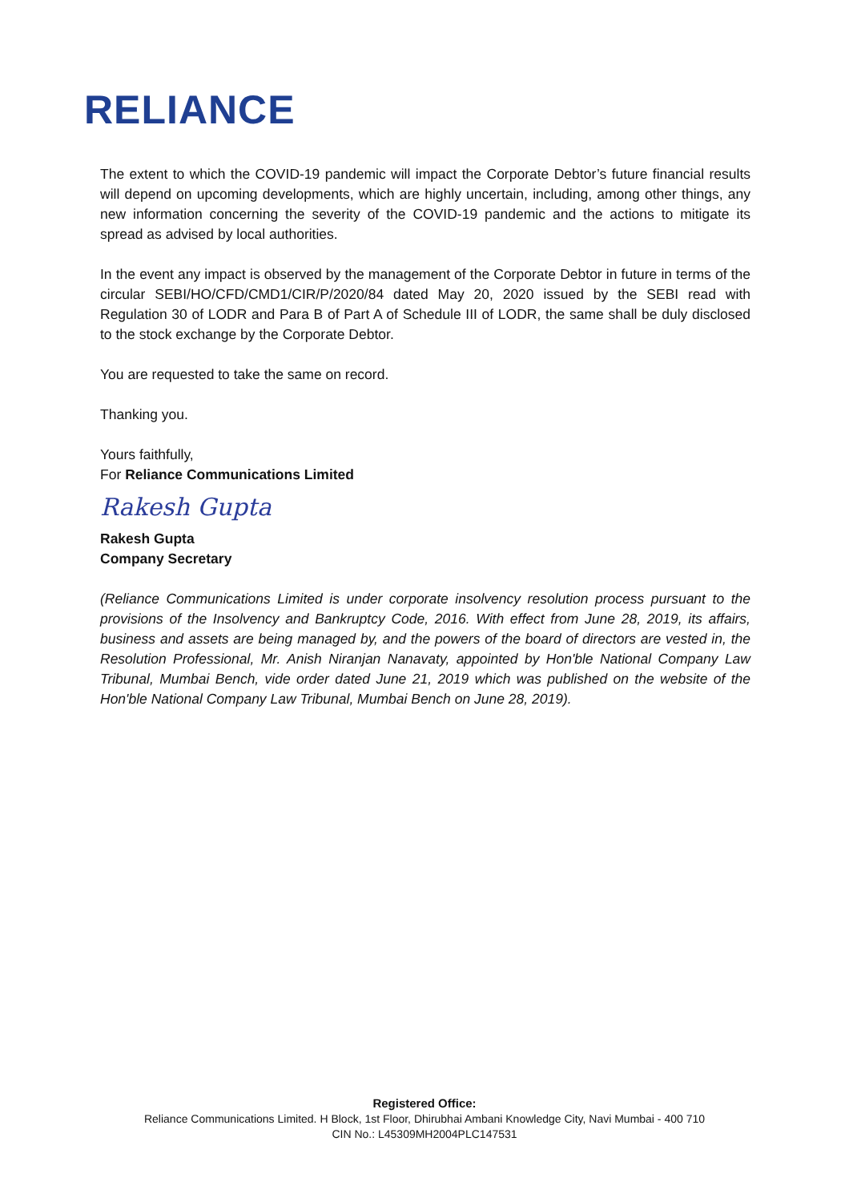RELIANCE
The extent to which the COVID-19 pandemic will impact the Corporate Debtor’s future financial results will depend on upcoming developments, which are highly uncertain, including, among other things, any new information concerning the severity of the COVID-19 pandemic and the actions to mitigate its spread as advised by local authorities.
In the event any impact is observed by the management of the Corporate Debtor in future in terms of the circular SEBI/HO/CFD/CMD1/CIR/P/2020/84 dated May 20, 2020 issued by the SEBI read with Regulation 30 of LODR and Para B of Part A of Schedule III of LODR, the same shall be duly disclosed to the stock exchange by the Corporate Debtor.
You are requested to take the same on record.
Thanking you.
Yours faithfully,
For Reliance Communications Limited
Rakesh Gupta
Rakesh Gupta
Company Secretary
(Reliance Communications Limited is under corporate insolvency resolution process pursuant to the provisions of the Insolvency and Bankruptcy Code, 2016. With effect from June 28, 2019, its affairs, business and assets are being managed by, and the powers of the board of directors are vested in, the Resolution Professional, Mr. Anish Niranjan Nanavaty, appointed by Hon'ble National Company Law Tribunal, Mumbai Bench, vide order dated June 21, 2019 which was published on the website of the Hon'ble National Company Law Tribunal, Mumbai Bench on June 28, 2019).
Registered Office:
Reliance Communications Limited. H Block, 1st Floor, Dhirubhai Ambani Knowledge City, Navi Mumbai - 400 710
CIN No.: L45309MH2004PLC147531